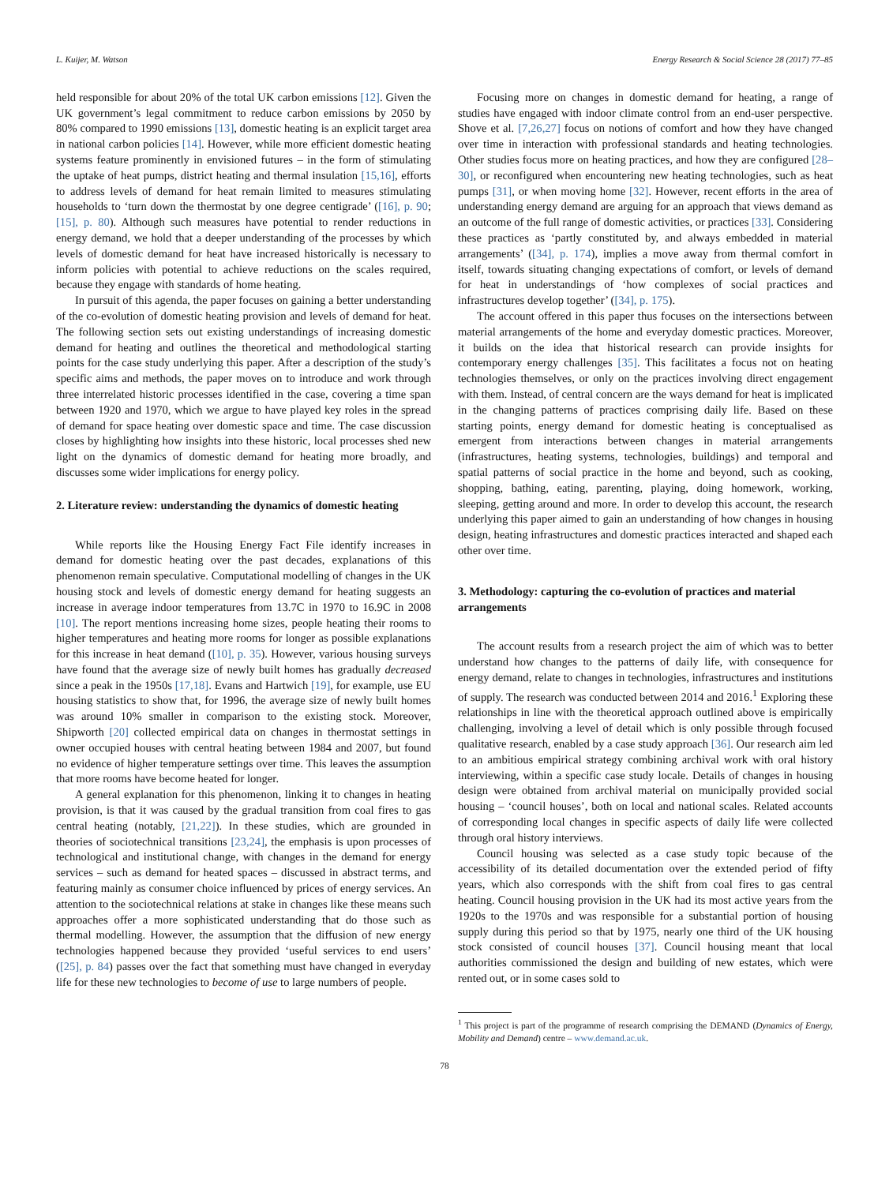L. Kuijer, M. Watson Energy Research & Social Science 28 (2017) 77–85
held responsible for about 20% of the total UK carbon emissions [12]. Given the UK government’s legal commitment to reduce carbon emissions by 2050 by 80% compared to 1990 emissions [13], domestic heating is an explicit target area in national carbon policies [14]. However, while more efficient domestic heating systems feature prominently in envisioned futures – in the form of stimulating the uptake of heat pumps, district heating and thermal insulation [15,16], efforts to address levels of demand for heat remain limited to measures stimulating households to ‘turn down the thermostat by one degree centigrade’ ([16], p. 90; [15], p. 80). Although such measures have potential to render reductions in energy demand, we hold that a deeper understanding of the processes by which levels of domestic demand for heat have increased historically is necessary to inform policies with potential to achieve reductions on the scales required, because they engage with standards of home heating.
In pursuit of this agenda, the paper focuses on gaining a better understanding of the co-evolution of domestic heating provision and levels of demand for heat. The following section sets out existing understandings of increasing domestic demand for heating and outlines the theoretical and methodological starting points for the case study underlying this paper. After a description of the study’s specific aims and methods, the paper moves on to introduce and work through three interrelated historic processes identified in the case, covering a time span between 1920 and 1970, which we argue to have played key roles in the spread of demand for space heating over domestic space and time. The case discussion closes by highlighting how insights into these historic, local processes shed new light on the dynamics of domestic demand for heating more broadly, and discusses some wider implications for energy policy.
2. Literature review: understanding the dynamics of domestic heating
While reports like the Housing Energy Fact File identify increases in demand for domestic heating over the past decades, explanations of this phenomenon remain speculative. Computational modelling of changes in the UK housing stock and levels of domestic energy demand for heating suggests an increase in average indoor temperatures from 13.7C in 1970 to 16.9C in 2008 [10]. The report mentions increasing home sizes, people heating their rooms to higher temperatures and heating more rooms for longer as possible explanations for this increase in heat demand ([10], p. 35). However, various housing surveys have found that the average size of newly built homes has gradually decreased since a peak in the 1950s [17,18]. Evans and Hartwich [19], for example, use EU housing statistics to show that, for 1996, the average size of newly built homes was around 10% smaller in comparison to the existing stock. Moreover, Shipworth [20] collected empirical data on changes in thermostat settings in owner occupied houses with central heating between 1984 and 2007, but found no evidence of higher temperature settings over time. This leaves the assumption that more rooms have become heated for longer.
A general explanation for this phenomenon, linking it to changes in heating provision, is that it was caused by the gradual transition from coal fires to gas central heating (notably, [21,22]). In these studies, which are grounded in theories of sociotechnical transitions [23,24], the emphasis is upon processes of technological and institutional change, with changes in the demand for energy services – such as demand for heated spaces – discussed in abstract terms, and featuring mainly as consumer choice influenced by prices of energy services. An attention to the sociotechnical relations at stake in changes like these means such approaches offer a more sophisticated understanding that do those such as thermal modelling. However, the assumption that the diffusion of new energy technologies happened because they provided ‘useful services to end users’ ([25], p. 84) passes over the fact that something must have changed in everyday life for these new technologies to become of use to large numbers of people.
Focusing more on changes in domestic demand for heating, a range of studies have engaged with indoor climate control from an end-user perspective. Shove et al. [7,26,27] focus on notions of comfort and how they have changed over time in interaction with professional standards and heating technologies. Other studies focus more on heating practices, and how they are configured [28–30], or reconfigured when encountering new heating technologies, such as heat pumps [31], or when moving home [32]. However, recent efforts in the area of understanding energy demand are arguing for an approach that views demand as an outcome of the full range of domestic activities, or practices [33]. Considering these practices as ‘partly constituted by, and always embedded in material arrangements’ ([34], p. 174), implies a move away from thermal comfort in itself, towards situating changing expectations of comfort, or levels of demand for heat in understandings of ‘how complexes of social practices and infrastructures develop together’ ([34], p. 175).
The account offered in this paper thus focuses on the intersections between material arrangements of the home and everyday domestic practices. Moreover, it builds on the idea that historical research can provide insights for contemporary energy challenges [35]. This facilitates a focus not on heating technologies themselves, or only on the practices involving direct engagement with them. Instead, of central concern are the ways demand for heat is implicated in the changing patterns of practices comprising daily life. Based on these starting points, energy demand for domestic heating is conceptualised as emergent from interactions between changes in material arrangements (infrastructures, heating systems, technologies, buildings) and temporal and spatial patterns of social practice in the home and beyond, such as cooking, shopping, bathing, eating, parenting, playing, doing homework, working, sleeping, getting around and more. In order to develop this account, the research underlying this paper aimed to gain an understanding of how changes in housing design, heating infrastructures and domestic practices interacted and shaped each other over time.
3. Methodology: capturing the co-evolution of practices and material arrangements
The account results from a research project the aim of which was to better understand how changes to the patterns of daily life, with consequence for energy demand, relate to changes in technologies, infrastructures and institutions of supply. The research was conducted between 2014 and 2016.<sup>1</sup> Exploring these relationships in line with the theoretical approach outlined above is empirically challenging, involving a level of detail which is only possible through focused qualitative research, enabled by a case study approach [36]. Our research aim led to an ambitious empirical strategy combining archival work with oral history interviewing, within a specific case study locale. Details of changes in housing design were obtained from archival material on municipally provided social housing – ‘council houses’, both on local and national scales. Related accounts of corresponding local changes in specific aspects of daily life were collected through oral history interviews.
Council housing was selected as a case study topic because of the accessibility of its detailed documentation over the extended period of fifty years, which also corresponds with the shift from coal fires to gas central heating. Council housing provision in the UK had its most active years from the 1920s to the 1970s and was responsible for a substantial portion of housing supply during this period so that by 1975, nearly one third of the UK housing stock consisted of council houses [37]. Council housing meant that local authorities commissioned the design and building of new estates, which were rented out, or in some cases sold to
<sup>1</sup> This project is part of the programme of research comprising the DEMAND (Dynamics of Energy, Mobility and Demand) centre – www.demand.ac.uk.
78